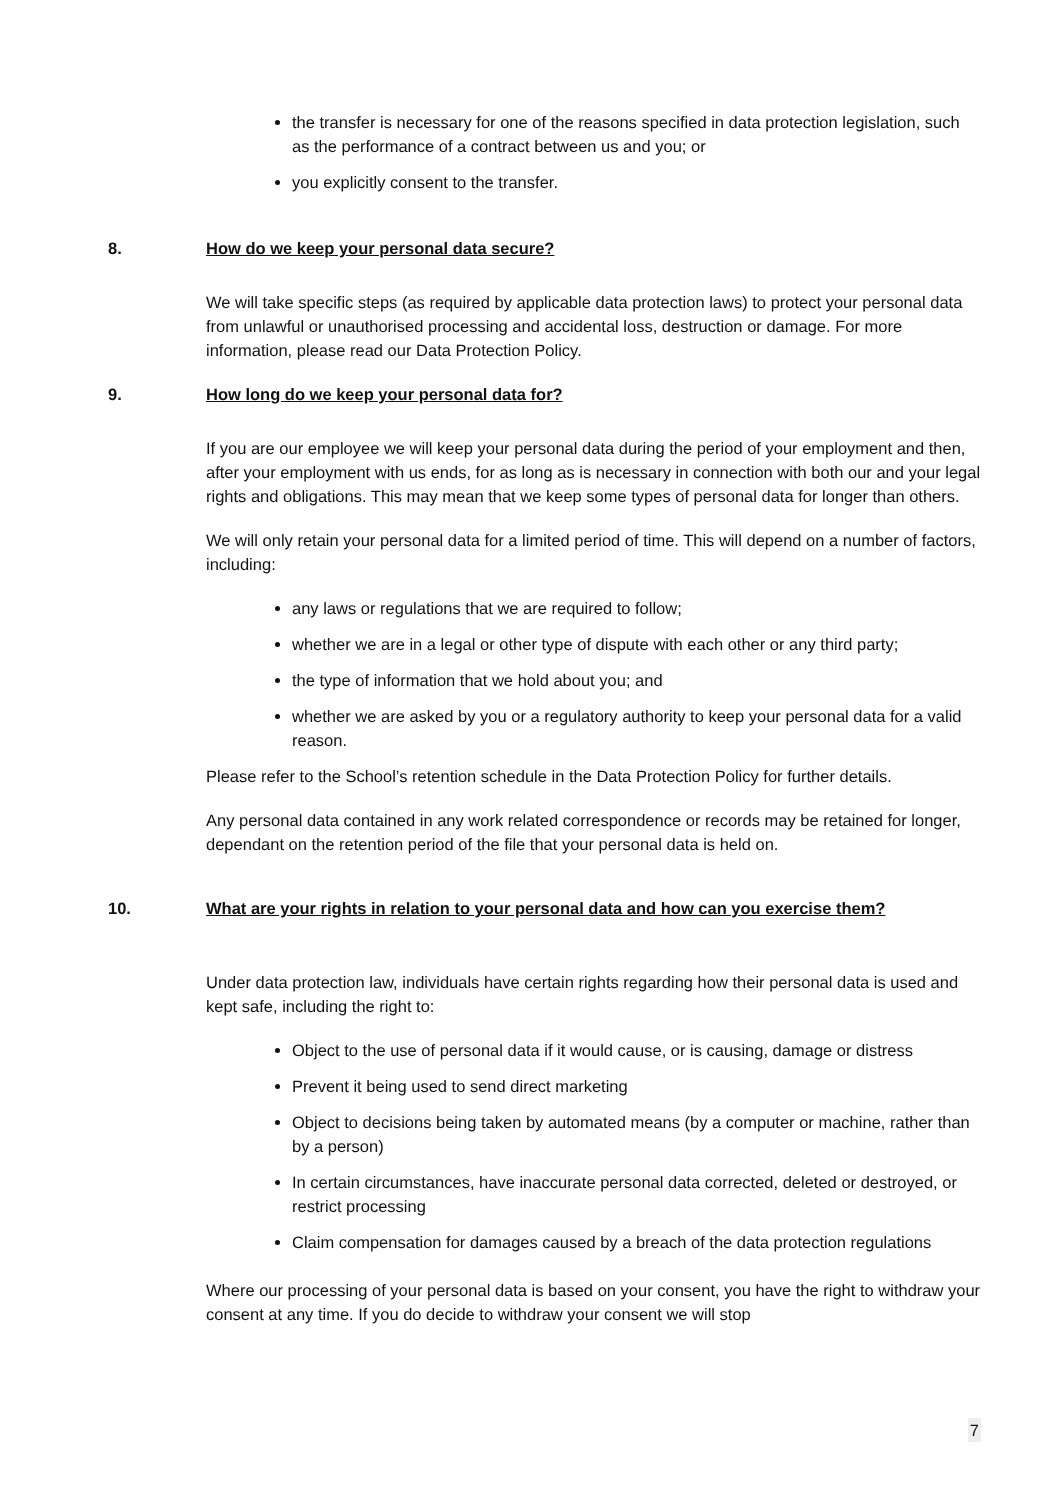the transfer is necessary for one of the reasons specified in data protection legislation, such as the performance of a contract between us and you; or
you explicitly consent to the transfer.
8. How do we keep your personal data secure?
We will take specific steps (as required by applicable data protection laws) to protect your personal data from unlawful or unauthorised processing and accidental loss, destruction or damage. For more information, please read our Data Protection Policy.
9. How long do we keep your personal data for?
If you are our employee we will keep your personal data during the period of your employment and then, after your employment with us ends, for as long as is necessary in connection with both our and your legal rights and obligations. This may mean that we keep some types of personal data for longer than others.
We will only retain your personal data for a limited period of time. This will depend on a number of factors, including:
any laws or regulations that we are required to follow;
whether we are in a legal or other type of dispute with each other or any third party;
the type of information that we hold about you; and
whether we are asked by you or a regulatory authority to keep your personal data for a valid reason.
Please refer to the School’s retention schedule in the Data Protection Policy for further details.
Any personal data contained in any work related correspondence or records may be retained for longer, dependant on the retention period of the file that your personal data is held on.
10. What are your rights in relation to your personal data and how can you exercise them?
Under data protection law, individuals have certain rights regarding how their personal data is used and kept safe, including the right to:
Object to the use of personal data if it would cause, or is causing, damage or distress
Prevent it being used to send direct marketing
Object to decisions being taken by automated means (by a computer or machine, rather than by a person)
In certain circumstances, have inaccurate personal data corrected, deleted or destroyed, or restrict processing
Claim compensation for damages caused by a breach of the data protection regulations
Where our processing of your personal data is based on your consent, you have the right to withdraw your consent at any time. If you do decide to withdraw your consent we will stop
7